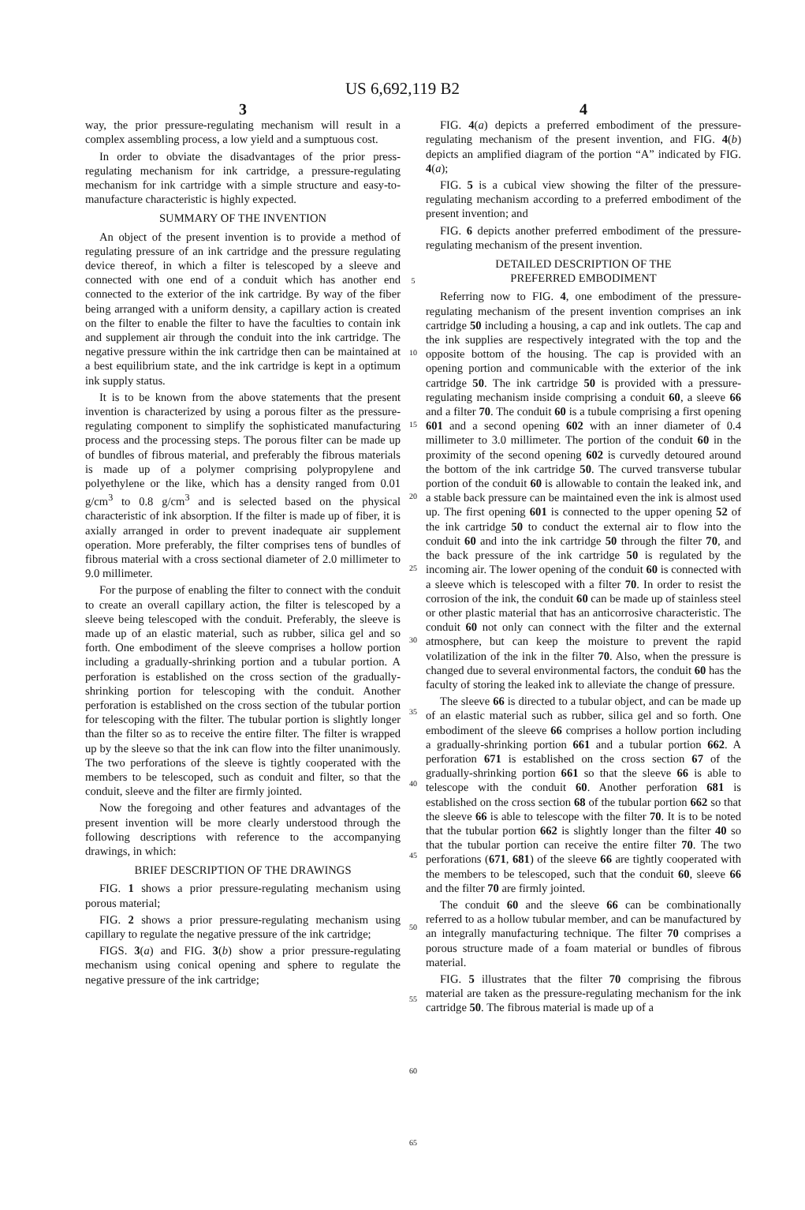US 6,692,119 B2
3
way, the prior pressure-regulating mechanism will result in a complex assembling process, a low yield and a sumptuous cost.
In order to obviate the disadvantages of the prior press-regulating mechanism for ink cartridge, a pressure-regulating mechanism for ink cartridge with a simple structure and easy-to-manufacture characteristic is highly expected.
SUMMARY OF THE INVENTION
An object of the present invention is to provide a method of regulating pressure of an ink cartridge and the pressure regulating device thereof, in which a filter is telescoped by a sleeve and connected with one end of a conduit which has another end connected to the exterior of the ink cartridge. By way of the fiber being arranged with a uniform density, a capillary action is created on the filter to enable the filter to have the faculties to contain ink and supplement air through the conduit into the ink cartridge. The negative pressure within the ink cartridge then can be maintained at a best equilibrium state, and the ink cartridge is kept in a optimum ink supply status.
It is to be known from the above statements that the present invention is characterized by using a porous filter as the pressure-regulating component to simplify the sophisticated manufacturing process and the processing steps. The porous filter can be made up of bundles of fibrous material, and preferably the fibrous materials is made up of a polymer comprising polypropylene and polyethylene or the like, which has a density ranged from 0.01 g/cm<sup>3</sup> to 0.8 g/cm<sup>3</sup> and is selected based on the physical characteristic of ink absorption. If the filter is made up of fiber, it is axially arranged in order to prevent inadequate air supplement operation. More preferably, the filter comprises tens of bundles of fibrous material with a cross sectional diameter of 2.0 millimeter to 9.0 millimeter.
For the purpose of enabling the filter to connect with the conduit to create an overall capillary action, the filter is telescoped by a sleeve being telescoped with the conduit. Preferably, the sleeve is made up of an elastic material, such as rubber, silica gel and so forth. One embodiment of the sleeve comprises a hollow portion including a gradually-shrinking portion and a tubular portion. A perforation is established on the cross section of the gradually-shrinking portion for telescoping with the conduit. Another perforation is established on the cross section of the tubular portion for telescoping with the filter. The tubular portion is slightly longer than the filter so as to receive the entire filter. The filter is wrapped up by the sleeve so that the ink can flow into the filter unanimously. The two perforations of the sleeve is tightly cooperated with the members to be telescoped, such as conduit and filter, so that the conduit, sleeve and the filter are firmly jointed.
Now the foregoing and other features and advantages of the present invention will be more clearly understood through the following descriptions with reference to the accompanying drawings, in which:
BRIEF DESCRIPTION OF THE DRAWINGS
FIG. 1 shows a prior pressure-regulating mechanism using porous material;
FIG. 2 shows a prior pressure-regulating mechanism using capillary to regulate the negative pressure of the ink cartridge;
FIGS. 3(a) and FIG. 3(b) show a prior pressure-regulating mechanism using conical opening and sphere to regulate the negative pressure of the ink cartridge;
5
10
15
20
25
30
35
40
45
50
55
60
65
4
FIG. 4(a) depicts a preferred embodiment of the pressure-regulating mechanism of the present invention, and FIG. 4(b) depicts an amplified diagram of the portion “A” indicated by FIG. 4(a);
FIG. 5 is a cubical view showing the filter of the pressure-regulating mechanism according to a preferred embodiment of the present invention; and
FIG. 6 depicts another preferred embodiment of the pressure-regulating mechanism of the present invention.
DETAILED DESCRIPTION OF THE
PREFERRED EMBODIMENT
Referring now to FIG. 4, one embodiment of the pressure-regulating mechanism of the present invention comprises an ink cartridge 50 including a housing, a cap and ink outlets. The cap and the ink supplies are respectively integrated with the top and the opposite bottom of the housing. The cap is provided with an opening portion and communicable with the exterior of the ink cartridge 50. The ink cartridge 50 is provided with a pressure-regulating mechanism inside comprising a conduit 60, a sleeve 66 and a filter 70. The conduit 60 is a tubule comprising a first opening 601 and a second opening 602 with an inner diameter of 0.4 millimeter to 3.0 millimeter. The portion of the conduit 60 in the proximity of the second opening 602 is curvedly detoured around the bottom of the ink cartridge 50. The curved transverse tubular portion of the conduit 60 is allowable to contain the leaked ink, and a stable back pressure can be maintained even the ink is almost used up. The first opening 601 is connected to the upper opening 52 of the ink cartridge 50 to conduct the external air to flow into the conduit 60 and into the ink cartridge 50 through the filter 70, and the back pressure of the ink cartridge 50 is regulated by the incoming air. The lower opening of the conduit 60 is connected with a sleeve which is telescoped with a filter 70. In order to resist the corrosion of the ink, the conduit 60 can be made up of stainless steel or other plastic material that has an anticorrosive characteristic. The conduit 60 not only can connect with the filter and the external atmosphere, but can keep the moisture to prevent the rapid volatilization of the ink in the filter 70. Also, when the pressure is changed due to several environmental factors, the conduit 60 has the faculty of storing the leaked ink to alleviate the change of pressure.
The sleeve 66 is directed to a tubular object, and can be made up of an elastic material such as rubber, silica gel and so forth. One embodiment of the sleeve 66 comprises a hollow portion including a gradually-shrinking portion 661 and a tubular portion 662. A perforation 671 is established on the cross section 67 of the gradually-shrinking portion 661 so that the sleeve 66 is able to telescope with the conduit 60. Another perforation 681 is established on the cross section 68 of the tubular portion 662 so that the sleeve 66 is able to telescope with the filter 70. It is to be noted that the tubular portion 662 is slightly longer than the filter 40 so that the tubular portion can receive the entire filter 70. The two perforations (671, 681) of the sleeve 66 are tightly cooperated with the members to be telescoped, such that the conduit 60, sleeve 66 and the filter 70 are firmly jointed.
The conduit 60 and the sleeve 66 can be combinationally referred to as a hollow tubular member, and can be manufactured by an integrally manufacturing technique. The filter 70 comprises a porous structure made of a foam material or bundles of fibrous material.
FIG. 5 illustrates that the filter 70 comprising the fibrous material are taken as the pressure-regulating mechanism for the ink cartridge 50. The fibrous material is made up of a